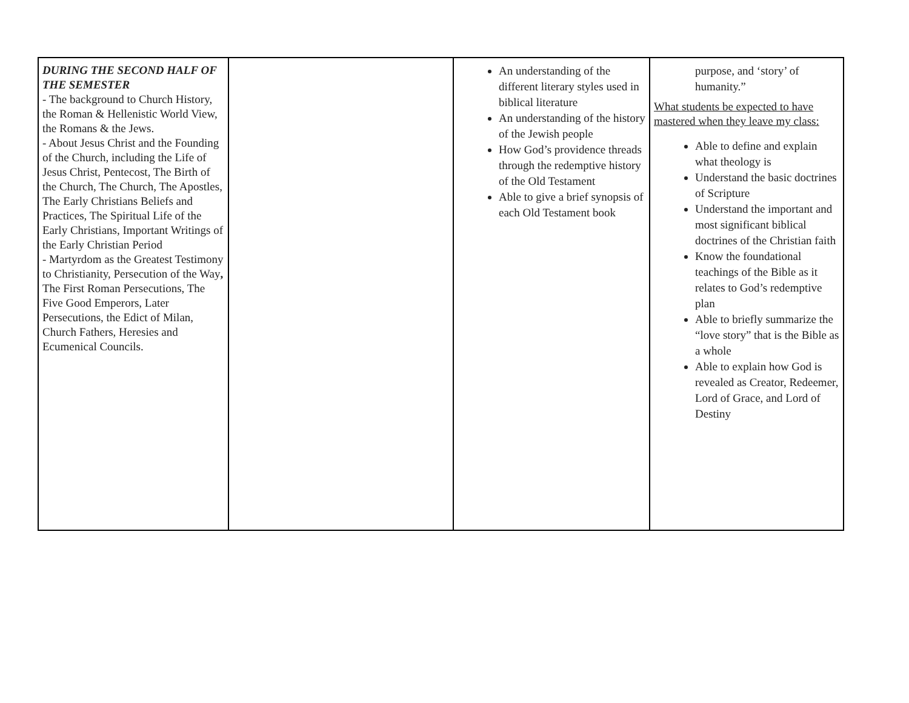| DURING THE SECOND HALF OF THE SEMESTER - The background to Church History, the Roman & Hellenistic World View, the Romans & the Jews. - About Jesus Christ and the Founding of the Church, including the Life of Jesus Christ, Pentecost, The Birth of the Church, The Church, The Apostles, The Early Christians Beliefs and Practices, The Spiritual Life of the Early Christians, Important Writings of the Early Christian Period - Martyrdom as the Greatest Testimony to Christianity, Persecution of the Way , The First Roman Persecutions, The Five Good Emperors, Later Persecutions, the Edict of Milan, Church Fathers, Heresies and Ecumenical Councils. | | An understanding of the different literary styles used in biblical literature An understanding of the history of the Jewish people How God’s providence threads through the redemptive history of the Old Testament Able to give a brief synopsis of each Old Testament book | purpose, and ‘story’ of humanity.” What students be expected to have mastered when they leave my class: Able to define and explain what theology is Understand the basic doctrines of Scripture Understand the important and most significant biblical doctrines of the Christian faith Know the foundational teachings of the Bible as it relates to God’s redemptive plan Able to briefly summarize the “love story” that is the Bible as a whole Able to explain how God is revealed as Creator, Redeemer, Lord of Grace, and Lord of Destiny |